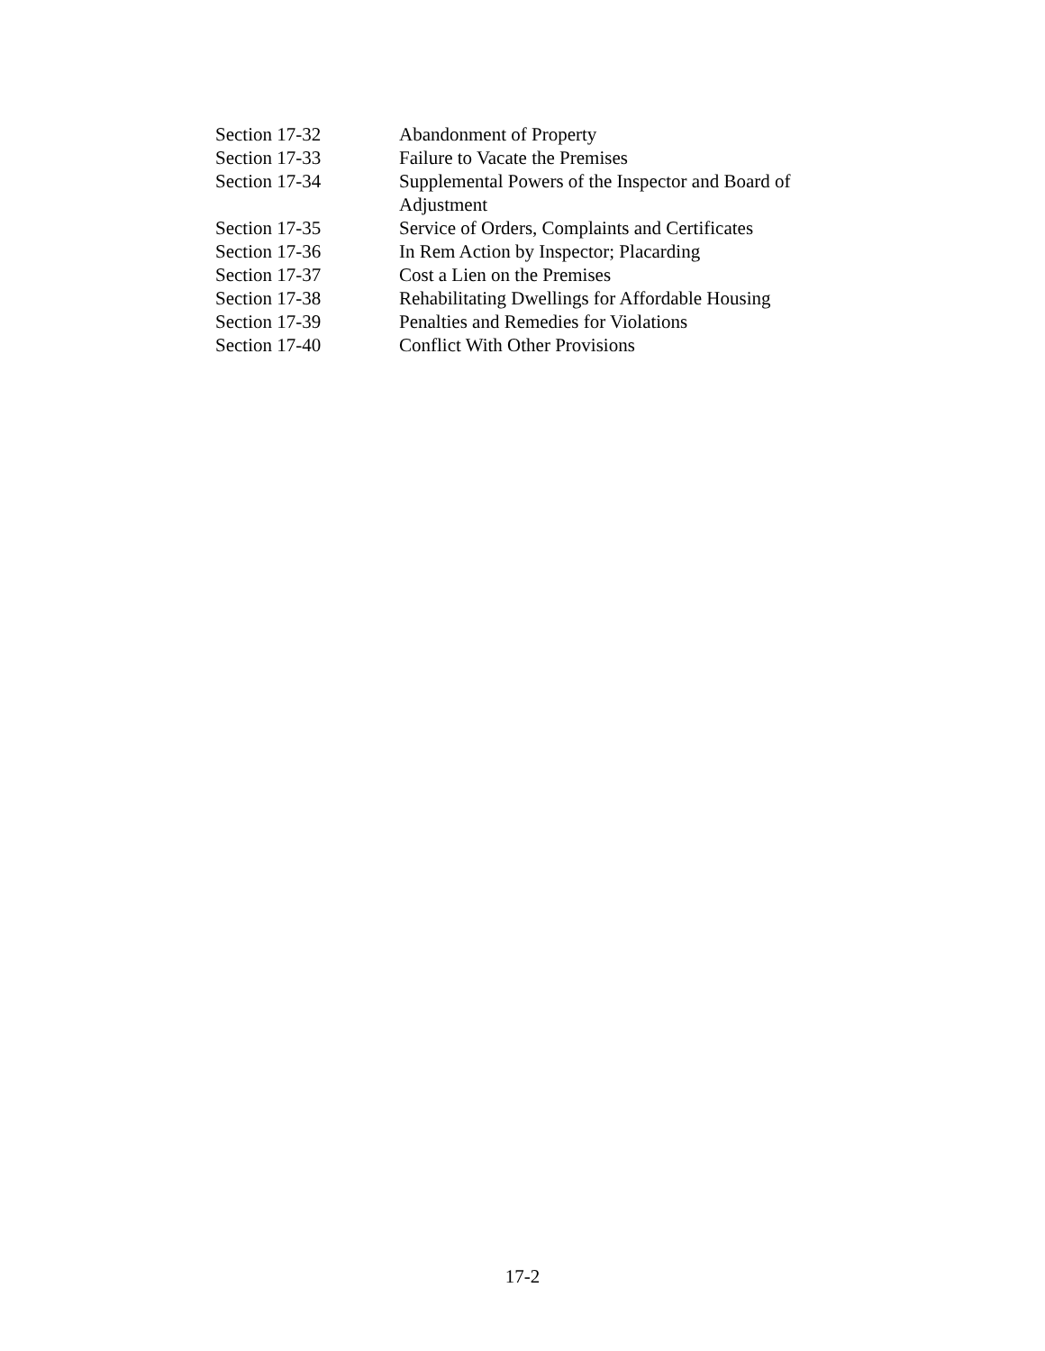Section 17-32 Abandonment of Property
Section 17-33 Failure to Vacate the Premises
Section 17-34 Supplemental Powers of the Inspector and Board of Adjustment
Section 17-35 Service of Orders, Complaints and Certificates
Section 17-36 In Rem Action by Inspector; Placarding
Section 17-37 Cost a Lien on the Premises
Section 17-38 Rehabilitating Dwellings for Affordable Housing
Section 17-39 Penalties and Remedies for Violations
Section 17-40 Conflict With Other Provisions
17-2